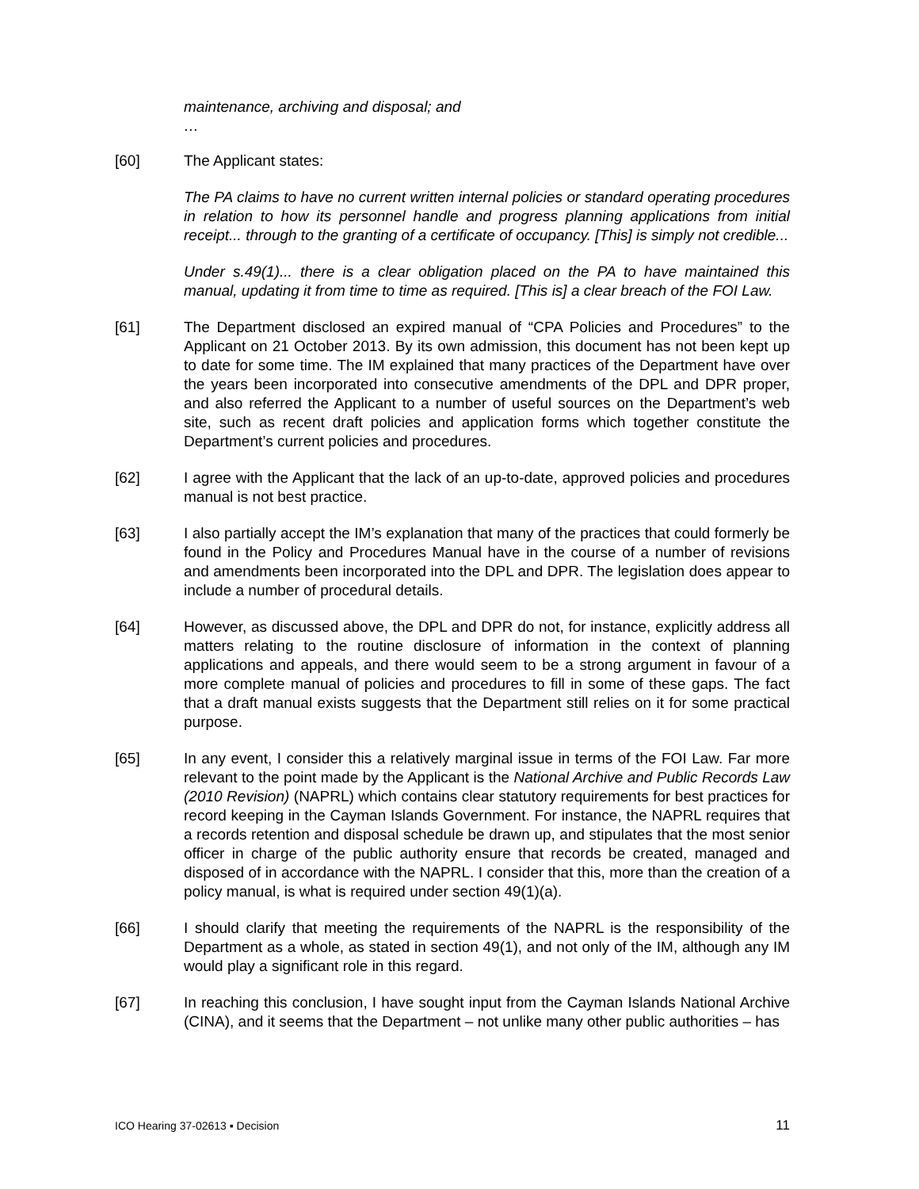maintenance, archiving and disposal; and
…
[60] The Applicant states:
The PA claims to have no current written internal policies or standard operating procedures in relation to how its personnel handle and progress planning applications from initial receipt... through to the granting of a certificate of occupancy. [This] is simply not credible...
Under s.49(1)... there is a clear obligation placed on the PA to have maintained this manual, updating it from time to time as required. [This is] a clear breach of the FOI Law.
[61] The Department disclosed an expired manual of “CPA Policies and Procedures” to the Applicant on 21 October 2013. By its own admission, this document has not been kept up to date for some time. The IM explained that many practices of the Department have over the years been incorporated into consecutive amendments of the DPL and DPR proper, and also referred the Applicant to a number of useful sources on the Department’s web site, such as recent draft policies and application forms which together constitute the Department’s current policies and procedures.
[62] I agree with the Applicant that the lack of an up-to-date, approved policies and procedures manual is not best practice.
[63] I also partially accept the IM’s explanation that many of the practices that could formerly be found in the Policy and Procedures Manual have in the course of a number of revisions and amendments been incorporated into the DPL and DPR. The legislation does appear to include a number of procedural details.
[64] However, as discussed above, the DPL and DPR do not, for instance, explicitly address all matters relating to the routine disclosure of information in the context of planning applications and appeals, and there would seem to be a strong argument in favour of a more complete manual of policies and procedures to fill in some of these gaps. The fact that a draft manual exists suggests that the Department still relies on it for some practical purpose.
[65] In any event, I consider this a relatively marginal issue in terms of the FOI Law. Far more relevant to the point made by the Applicant is the National Archive and Public Records Law (2010 Revision) (NAPRL) which contains clear statutory requirements for best practices for record keeping in the Cayman Islands Government. For instance, the NAPRL requires that a records retention and disposal schedule be drawn up, and stipulates that the most senior officer in charge of the public authority ensure that records be created, managed and disposed of in accordance with the NAPRL. I consider that this, more than the creation of a policy manual, is what is required under section 49(1)(a).
[66] I should clarify that meeting the requirements of the NAPRL is the responsibility of the Department as a whole, as stated in section 49(1), and not only of the IM, although any IM would play a significant role in this regard.
[67] In reaching this conclusion, I have sought input from the Cayman Islands National Archive (CINA), and it seems that the Department – not unlike many other public authorities – has
ICO Hearing 37-02613 ▪ Decision 11